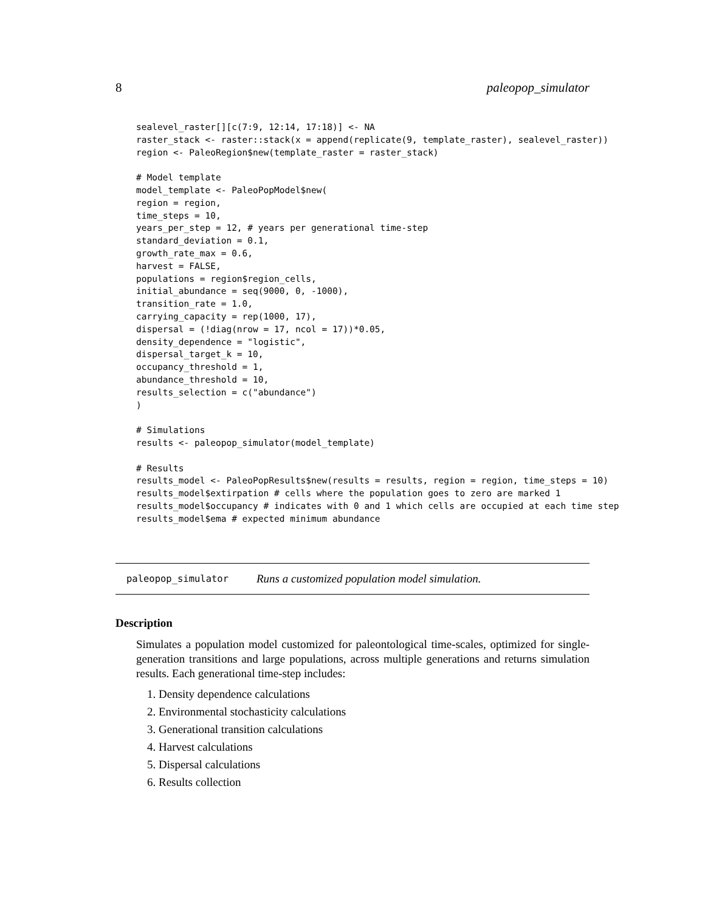8 paleopop_simulator
sealevel_raster[][c(7:9, 12:14, 17:18)] <- NA
raster_stack <- raster::stack(x = append(replicate(9, template_raster), sealevel_raster))
region <- PaleoRegion$new(template_raster = raster_stack)

# Model template
model_template <- PaleoPopModel$new(
region = region,
time_steps = 10,
years_per_step = 12, # years per generational time-step
standard_deviation = 0.1,
growth_rate_max = 0.6,
harvest = FALSE,
populations = region$region_cells,
initial_abundance = seq(9000, 0, -1000),
transition_rate = 1.0,
carrying_capacity = rep(1000, 17),
dispersal = (!diag(nrow = 17, ncol = 17))*0.05,
density_dependence = "logistic",
dispersal_target_k = 10,
occupancy_threshold = 1,
abundance_threshold = 10,
results_selection = c("abundance")
)

# Simulations
results <- paleopop_simulator(model_template)

# Results
results_model <- PaleoPopResults$new(results = results, region = region, time_steps = 10)
results_model$extirpation # cells where the population goes to zero are marked 1
results_model$occupancy # indicates with 0 and 1 which cells are occupied at each time step
results_model$ema # expected minimum abundance
paleopop_simulator Runs a customized population model simulation.
Description
Simulates a population model customized for paleontological time-scales, optimized for single-generation transitions and large populations, across multiple generations and returns simulation results. Each generational time-step includes:
1. Density dependence calculations
2. Environmental stochasticity calculations
3. Generational transition calculations
4. Harvest calculations
5. Dispersal calculations
6. Results collection